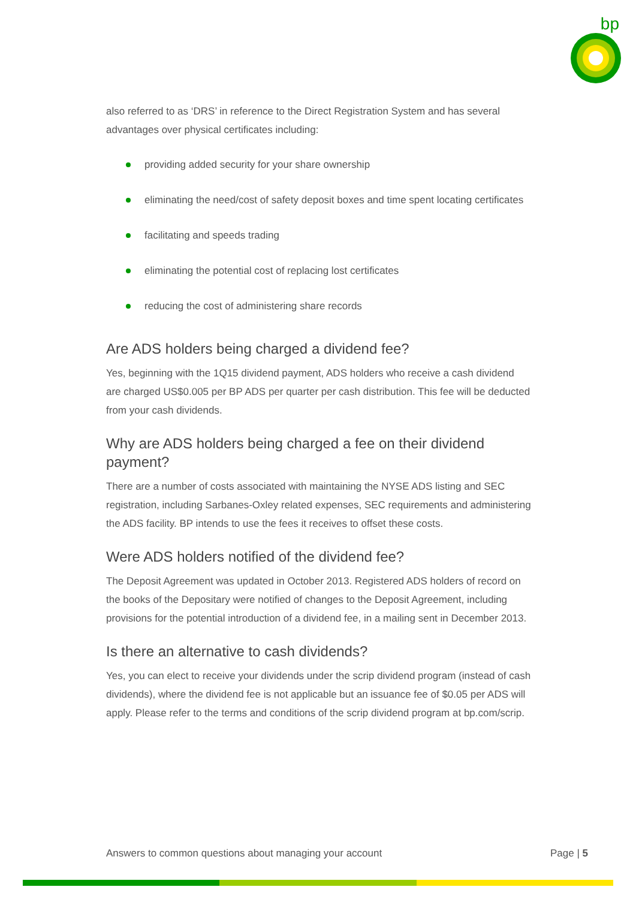bp
also referred to as ‘DRS’ in reference to the Direct Registration System and has several advantages over physical certificates including:
providing added security for your share ownership
eliminating the need/cost of safety deposit boxes and time spent locating certificates
facilitating and speeds trading
eliminating the potential cost of replacing lost certificates
reducing the cost of administering share records
Are ADS holders being charged a dividend fee?
Yes, beginning with the 1Q15 dividend payment, ADS holders who receive a cash dividend are charged US$0.005 per BP ADS per quarter per cash distribution. This fee will be deducted from your cash dividends.
Why are ADS holders being charged a fee on their dividend payment?
There are a number of costs associated with maintaining the NYSE ADS listing and SEC registration, including Sarbanes-Oxley related expenses, SEC requirements and administering the ADS facility. BP intends to use the fees it receives to offset these costs.
Were ADS holders notified of the dividend fee?
The Deposit Agreement was updated in October 2013. Registered ADS holders of record on the books of the Depositary were notified of changes to the Deposit Agreement, including provisions for the potential introduction of a dividend fee, in a mailing sent in December 2013.
Is there an alternative to cash dividends?
Yes, you can elect to receive your dividends under the scrip dividend program (instead of cash dividends), where the dividend fee is not applicable but an issuance fee of $0.05 per ADS will apply. Please refer to the terms and conditions of the scrip dividend program at bp.com/scrip.
Answers to common questions about managing your account Page | 5